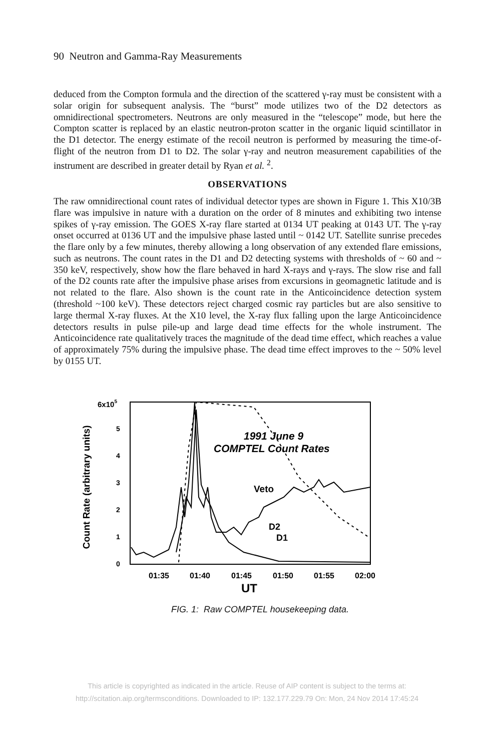90 Neutron and Gamma-Ray Measurements
deduced from the Compton formula and the direction of the scattered γ-ray must be consistent with a solar origin for subsequent analysis. The “burst” mode utilizes two of the D2 detectors as omnidirectional spectrometers. Neutrons are only measured in the “telescope” mode, but here the Compton scatter is replaced by an elastic neutron-proton scatter in the organic liquid scintillator in the D1 detector. The energy estimate of the recoil neutron is performed by measuring the time-of-flight of the neutron from D1 to D2. The solar γ-ray and neutron measurement capabilities of the instrument are described in greater detail by Ryan et al. <sup>2</sup>.
OBSERVATIONS
The raw omnidirectional count rates of individual detector types are shown in Figure 1. This X10/3B flare was impulsive in nature with a duration on the order of 8 minutes and exhibiting two intense spikes of γ-ray emission. The GOES X-ray flare started at 0134 UT peaking at 0143 UT. The γ-ray onset occurred at 0136 UT and the impulsive phase lasted until ~ 0142 UT. Satellite sunrise precedes the flare only by a few minutes, thereby allowing a long observation of any extended flare emissions, such as neutrons. The count rates in the D1 and D2 detecting systems with thresholds of ~ 60 and ~ 350 keV, respectively, show how the flare behaved in hard X-rays and γ-rays. The slow rise and fall of the D2 counts rate after the impulsive phase arises from excursions in geomagnetic latitude and is not related to the flare. Also shown is the count rate in the Anticoincidence detection system (threshold ~100 keV). These detectors reject charged cosmic ray particles but are also sensitive to large thermal X-ray fluxes. At the X10 level, the X-ray flux falling upon the large Anticoincidence detectors results in pulse pile-up and large dead time effects for the whole instrument. The Anticoincidence rate qualitatively traces the magnitude of the dead time effect, which reaches a value of approximately 75% during the impulsive phase. The dead time effect improves to the ~ 50% level by 0155 UT.
Count Rate (arbitrary units)
6x105
5
4
3
2
1
0
1991 June 9
COMPTEL Count Rates
Veto
D2
D1
01:35
01:40
01:45
01:50
01:55
02:00
UT
FIG. 1: Raw COMPTEL housekeeping data.
This article is copyrighted as indicated in the article. Reuse of AIP content is subject to the terms at:
http://scitation.aip.org/termsconditions. Downloaded to IP: 132.177.229.79 On: Mon, 24 Nov 2014 17:45:24